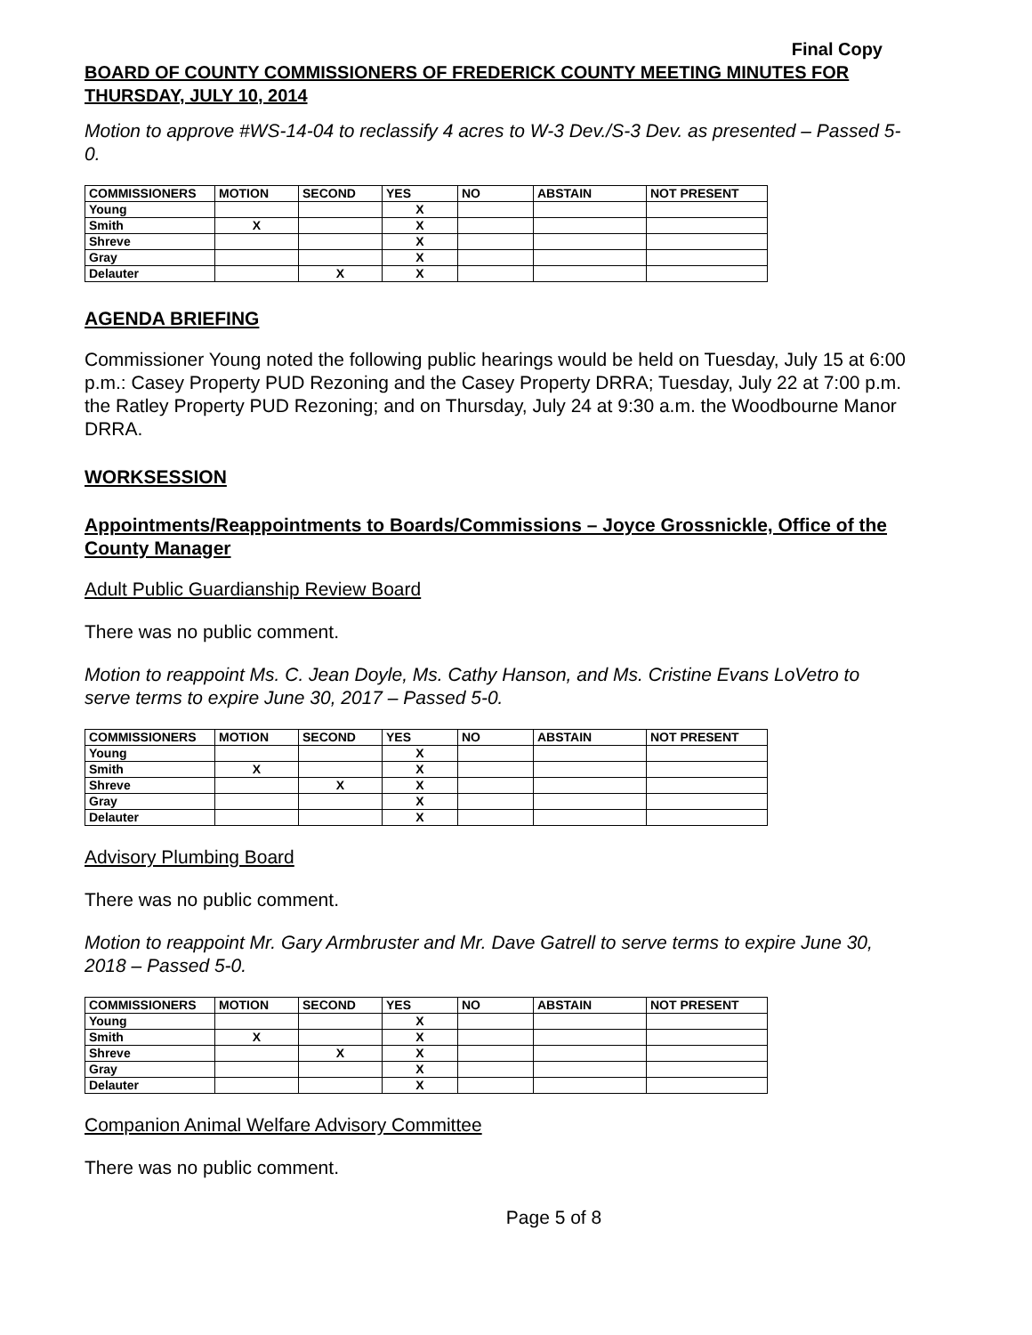Final Copy
BOARD OF COUNTY COMMISSIONERS OF FREDERICK COUNTY MEETING MINUTES FOR THURSDAY, JULY 10, 2014
Motion to approve #WS-14-04 to reclassify 4 acres to W-3 Dev./S-3 Dev. as presented – Passed 5-0.
| COMMISSIONERS | MOTION | SECOND | YES | NO | ABSTAIN | NOT PRESENT |
| --- | --- | --- | --- | --- | --- | --- |
| Young | | | X | | | |
| Smith | X | | X | | | |
| Shreve | | | X | | | |
| Gray | | | X | | | |
| Delauter | | X | X | | | |
AGENDA BRIEFING
Commissioner Young noted the following public hearings would be held on Tuesday, July 15 at 6:00 p.m.: Casey Property PUD Rezoning and the Casey Property DRRA; Tuesday, July 22 at 7:00 p.m. the Ratley Property PUD Rezoning; and on Thursday, July 24 at 9:30 a.m. the Woodbourne Manor DRRA.
WORKSESSION
Appointments/Reappointments to Boards/Commissions – Joyce Grossnickle, Office of the County Manager
Adult Public Guardianship Review Board
There was no public comment.
Motion to reappoint Ms. C. Jean Doyle, Ms. Cathy Hanson, and Ms. Cristine Evans LoVetro to serve terms to expire June 30, 2017 – Passed 5-0.
| COMMISSIONERS | MOTION | SECOND | YES | NO | ABSTAIN | NOT PRESENT |
| --- | --- | --- | --- | --- | --- | --- |
| Young | | | X | | | |
| Smith | X | | X | | | |
| Shreve | | X | X | | | |
| Gray | | | X | | | |
| Delauter | | | X | | | |
Advisory Plumbing Board
There was no public comment.
Motion to reappoint Mr. Gary Armbruster and Mr. Dave Gatrell to serve terms to expire June 30, 2018 – Passed 5-0.
| COMMISSIONERS | MOTION | SECOND | YES | NO | ABSTAIN | NOT PRESENT |
| --- | --- | --- | --- | --- | --- | --- |
| Young | | | X | | | |
| Smith | X | | X | | | |
| Shreve | | X | X | | | |
| Gray | | | X | | | |
| Delauter | | | X | | | |
Companion Animal Welfare Advisory Committee
There was no public comment.
Page 5 of 8